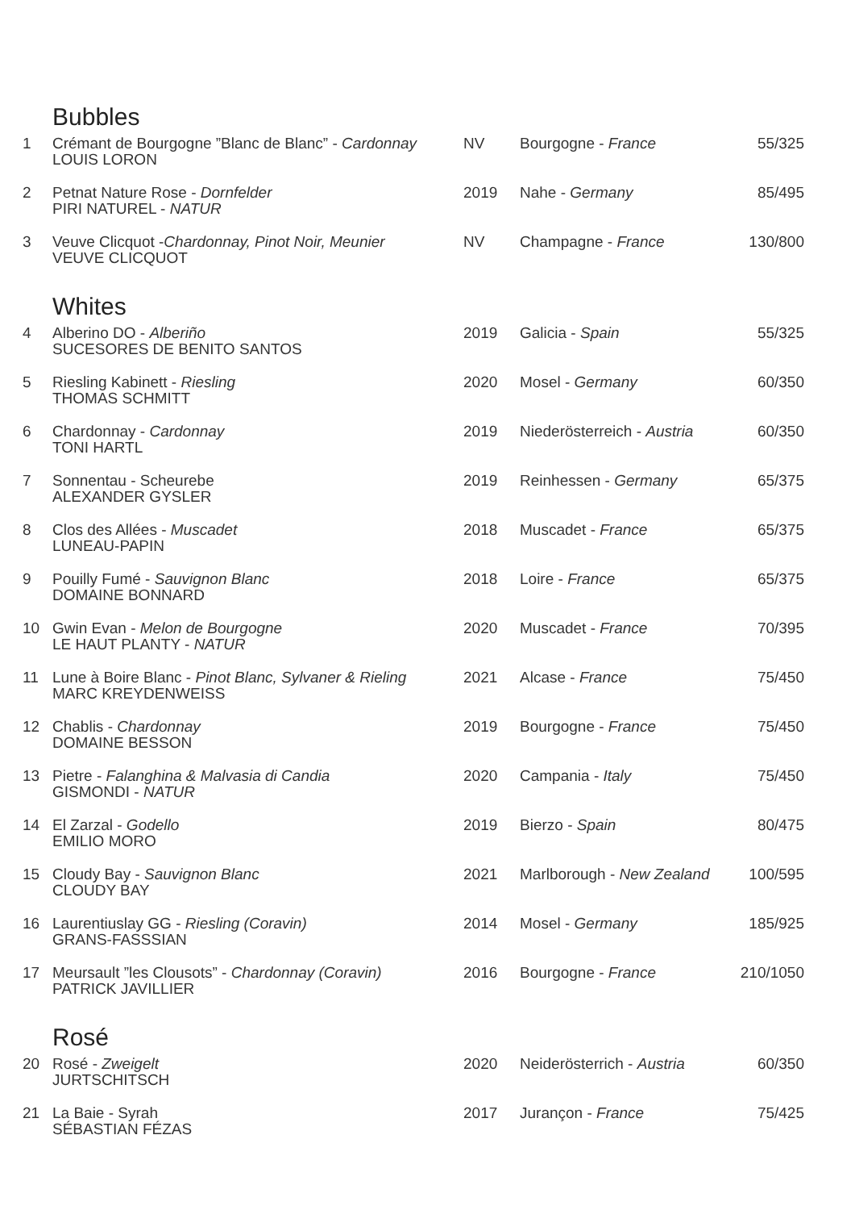Bubbles
| 1 | Crémant de Bourgogne ”Blanc de Blanc” - Cardonnay LOUIS LORON | NV | Bourgogne - France | 55/325 |
| 2 | Petnat Nature Rose - Dornfelder PIRI NATUREL - NATUR | 2019 | Nahe - Germany | 85/495 |
| 3 | Veuve Clicquot - Chardonnay, Pinot Noir, Meunier VEUVE CLICQUOT | NV | Champagne - France | 130/800 |
Whites
| 4 | Alberino DO - Alberiño SUCESORES DE BENITO SANTOS | 2019 | Galicia - Spain | 55/325 |
| 5 | Riesling Kabinett - Riesling THOMAS SCHMITT | 2020 | Mosel - Germany | 60/350 |
| 6 | Chardonnay - Cardonnay TONI HARTL | 2019 | Niederösterreich - Austria | 60/350 |
| 7 | Sonnentau - Scheurebe ALEXANDER GYSLER | 2019 | Reinhessen - Germany | 65/375 |
| 8 | Clos des Allées - Muscadet LUNEAU-PAPIN | 2018 | Muscadet - France | 65/375 |
| 9 | Pouilly Fumé - Sauvignon Blanc DOMAINE BONNARD | 2018 | Loire - France | 65/375 |
| 10 | Gwin Evan - Melon de Bourgogne LE HAUT PLANTY - NATUR | 2020 | Muscadet - France | 70/395 |
| 11 | Lune à Boire Blanc - Pinot Blanc, Sylvaner & Rieling MARC KREYDENWEISS | 2021 | Alcase - France | 75/450 |
| 12 | Chablis - Chardonnay DOMAINE BESSON | 2019 | Bourgogne - France | 75/450 |
| 13 | Pietre - Falanghina & Malvasia di Candia GISMONDI - NATUR | 2020 | Campania - Italy | 75/450 |
| 14 | El Zarzal - Godello EMILIO MORO | 2019 | Bierzo - Spain | 80/475 |
| 15 | Cloudy Bay - Sauvignon Blanc CLOUDY BAY | 2021 | Marlborough - New Zealand | 100/595 |
| 16 | Laurentiuslay GG - Riesling (Coravin) GRANS-FASSSIAN | 2014 | Mosel - Germany | 185/925 |
| 17 | Meursault ”les Clousots” - Chardonnay (Coravin) PATRICK JAVILLIER | 2016 | Bourgogne - France | 210/1050 |
Rosé
| 20 | Rosé - Zweigelt JURTSCHITSCH | 2020 | Neiderösterrich - Austria | 60/350 |
| 21 | La Baie - Syrah SÉBASTIAN FÉZAS | 2017 | Jurançon - France | 75/425 |